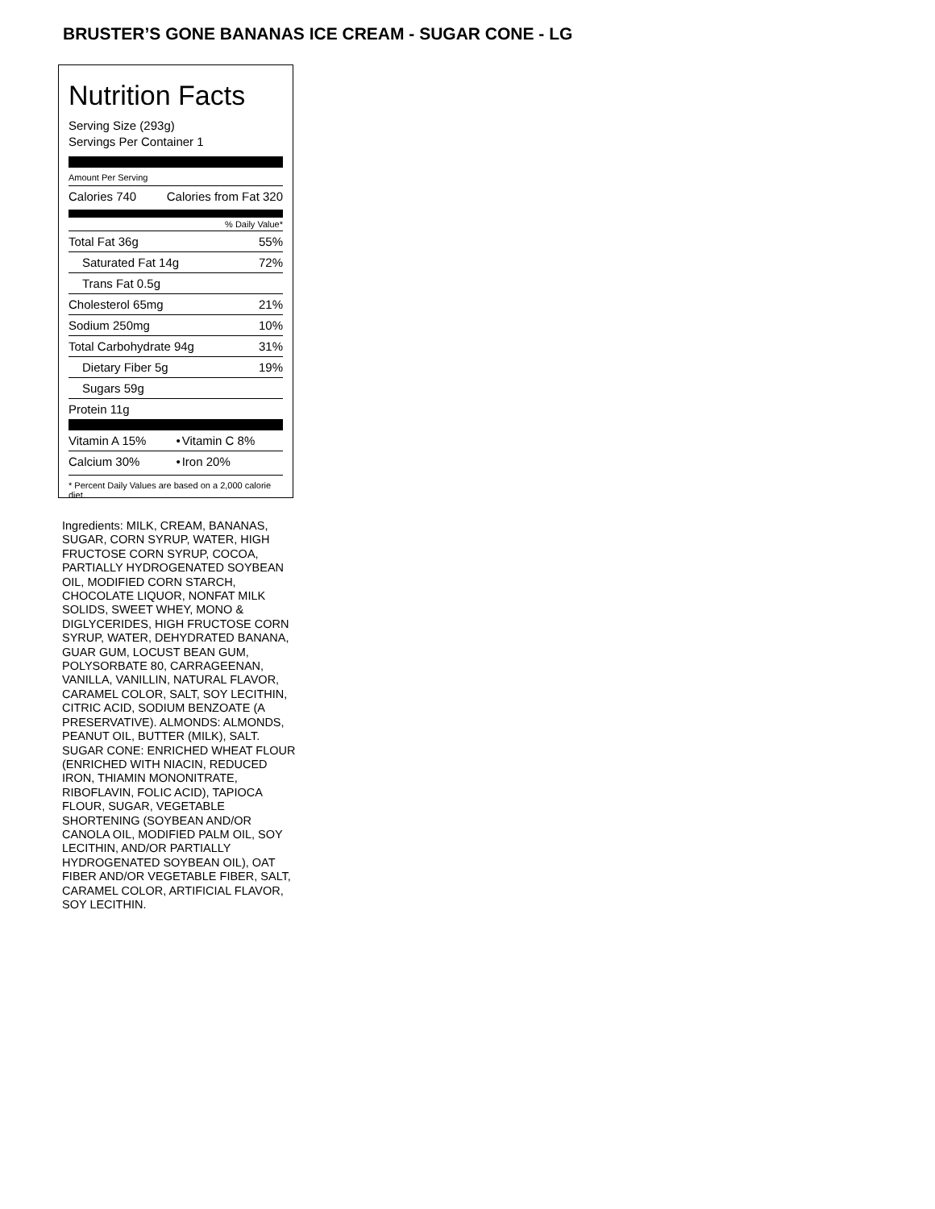BRUSTER’S GONE BANANAS ICE CREAM - SUGAR CONE - LG
Nutrition Facts
Serving Size (293g)
Servings Per Container 1
Amount Per Serving
| Calories 740 | Calories from Fat 320 |
% Daily Value*
| Total Fat 36g | 55% |
| Saturated Fat 14g | 72% |
| Trans Fat 0.5g | |
| Cholesterol 65mg | 21% |
| Sodium 250mg | 10% |
| Total Carbohydrate 94g | 31% |
| Dietary Fiber 5g | 19% |
| Sugars 59g | |
| Protein 11g | |
| Vitamin A 15% | • | Vitamin C 8% |
| Calcium 30% | • | Iron 20% |
* Percent Daily Values are based on a 2,000 calorie diet.
Ingredients: MILK, CREAM, BANANAS, SUGAR, CORN SYRUP, WATER, HIGH FRUCTOSE CORN SYRUP, COCOA, PARTIALLY HYDROGENATED SOYBEAN OIL, MODIFIED CORN STARCH, CHOCOLATE LIQUOR, NONFAT MILK SOLIDS, SWEET WHEY, MONO & DIGLYCERIDES, HIGH FRUCTOSE CORN SYRUP, WATER, DEHYDRATED BANANA, GUAR GUM, LOCUST BEAN GUM, POLYSORBATE 80, CARRAGEENAN, VANILLA, VANILLIN, NATURAL FLAVOR, CARAMEL COLOR, SALT, SOY LECITHIN, CITRIC ACID, SODIUM BENZOATE (A PRESERVATIVE). ALMONDS: ALMONDS, PEANUT OIL, BUTTER (MILK), SALT. SUGAR CONE: ENRICHED WHEAT FLOUR (ENRICHED WITH NIACIN, REDUCED IRON, THIAMIN MONONITRATE, RIBOFLAVIN, FOLIC ACID), TAPIOCA FLOUR, SUGAR, VEGETABLE SHORTENING (SOYBEAN AND/OR CANOLA OIL, MODIFIED PALM OIL, SOY LECITHIN, AND/OR PARTIALLY HYDROGENATED SOYBEAN OIL), OAT FIBER AND/OR VEGETABLE FIBER, SALT, CARAMEL COLOR, ARTIFICIAL FLAVOR, SOY LECITHIN.